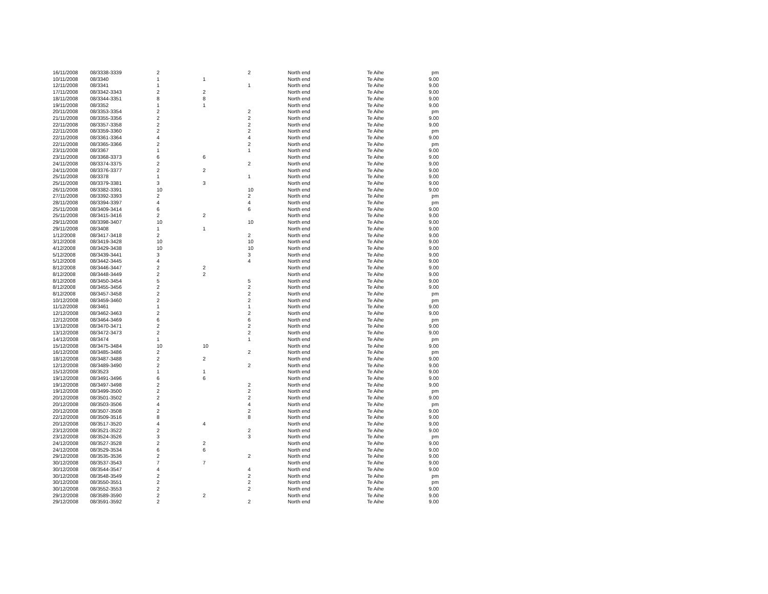| 16/11/2008 | 08/3338-3339 | 2 | | 2 | North end | Te Aihe | pm |
| 10/11/2008 | 08/3340 | 1 | 1 | | North end | Te Aihe | 9.00 |
| 12/11/2008 | 08/3341 | 1 | | 1 | North end | Te Aihe | 9.00 |
| 17/11/2008 | 08/3342-3343 | 2 | 2 | | North end | Te Aihe | 9.00 |
| 18/11/2008 | 08/3344-3351 | 8 | 8 | | North end | Te Aihe | 9.00 |
| 19/11/2008 | 08/3352 | 1 | 1 | | North end | Te Aihe | 9.00 |
| 20/11/2008 | 08/3353-3354 | 2 | | 2 | North end | Te Aihe | pm |
| 21/11/2008 | 08/3355-3356 | 2 | | 2 | North end | Te Aihe | 9.00 |
| 22/11/2008 | 08/3357-3358 | 2 | | 2 | North end | Te Aihe | 9.00 |
| 22/11/2008 | 08/3359-3360 | 2 | | 2 | North end | Te Aihe | pm |
| 22/11/2008 | 08/3361-3364 | 4 | | 4 | North end | Te Aihe | 9.00 |
| 22/11/2008 | 08/3365-3366 | 2 | | 2 | North end | Te Aihe | pm |
| 23/11/2008 | 08/3367 | 1 | | 1 | North end | Te Aihe | 9.00 |
| 23/11/2008 | 08/3368-3373 | 6 | 6 | | North end | Te Aihe | 9.00 |
| 24/11/2008 | 08/3374-3375 | 2 | | 2 | North end | Te Aihe | 9.00 |
| 24/11/2008 | 08/3376-3377 | 2 | 2 | | North end | Te Aihe | 9.00 |
| 25/11/2008 | 08/3378 | 1 | | 1 | North end | Te Aihe | 9.00 |
| 25/11/2008 | 08/3379-3381 | 3 | 3 | | North end | Te Aihe | 9.00 |
| 26/11/2008 | 08/3382-3391 | 10 | | 10 | North end | Te Aihe | 9.00 |
| 27/11/2008 | 08/3392-3393 | 2 | | 2 | North end | Te Aihe | pm |
| 28/11/2008 | 08/3394-3397 | 4 | | 4 | North end | Te Aihe | pm |
| 25/11/2008 | 08/3409-3414 | 6 | | 6 | North end | Te Aihe | 9.00 |
| 25/11/2008 | 08/3415-3416 | 2 | 2 | | North end | Te Aihe | 9.00 |
| 29/11/2008 | 08/3398-3407 | 10 | | 10 | North end | Te Aihe | 9.00 |
| 29/11/2008 | 08/3408 | 1 | 1 | | North end | Te Aihe | 9.00 |
| 1/12/2008 | 08/3417-3418 | 2 | | 2 | North end | Te Aihe | 9.00 |
| 3/12/2008 | 08/3419-3428 | 10 | | 10 | North end | Te Aihe | 9.00 |
| 4/12/2008 | 08/3429-3438 | 10 | | 10 | North end | Te Aihe | 9.00 |
| 5/12/2008 | 08/3439-3441 | 3 | | 3 | North end | Te Aihe | 9.00 |
| 5/12/2008 | 08/3442-3445 | 4 | | 4 | North end | Te Aihe | 9.00 |
| 8/12/2008 | 08/3446-3447 | 2 | 2 | | North end | Te Aihe | 9.00 |
| 8/12/2008 | 08/3448-3449 | 2 | 2 | | North end | Te Aihe | 9.00 |
| 8/12/2008 | 08/3450-3454 | 5 | | 5 | North end | Te Aihe | 9.00 |
| 8/12/2008 | 08/3455-3456 | 2 | | 2 | North end | Te Aihe | 9.00 |
| 8/12/2008 | 08/3457-3458 | 2 | | 2 | North end | Te Aihe | pm |
| 10/12/2008 | 08/3459-3460 | 2 | | 2 | North end | Te Aihe | pm |
| 11/12/2008 | 08/3461 | 1 | | 1 | North end | Te Aihe | 9.00 |
| 12/12/2008 | 08/3462-3463 | 2 | | 2 | North end | Te Aihe | 9.00 |
| 12/12/2008 | 08/3464-3469 | 6 | | 6 | North end | Te Aihe | pm |
| 13/12/2008 | 08/3470-3471 | 2 | | 2 | North end | Te Aihe | 9.00 |
| 13/12/2008 | 08/3472-3473 | 2 | | 2 | North end | Te Aihe | 9.00 |
| 14/12/2008 | 08/3474 | 1 | | 1 | North end | Te Aihe | pm |
| 15/12/2008 | 08/3475-3484 | 10 | 10 | | North end | Te Aihe | 9.00 |
| 16/12/2008 | 08/3485-3486 | 2 | | 2 | North end | Te Aihe | pm |
| 18/12/2008 | 08/3487-3488 | 2 | 2 | | North end | Te Aihe | 9.00 |
| 12/12/2008 | 08/3489-3490 | 2 | | 2 | North end | Te Aihe | 9.00 |
| 15/12/2008 | 08/3523 | 1 | 1 | | North end | Te Aihe | 9.00 |
| 19/12/2008 | 08/3491-3496 | 6 | 6 | | North end | Te Aihe | 9.00 |
| 19/12/2008 | 08/3497-3498 | 2 | | 2 | North end | Te Aihe | 9.00 |
| 19/12/2008 | 08/3499-3500 | 2 | | 2 | North end | Te Aihe | pm |
| 20/12/2008 | 08/3501-3502 | 2 | | 2 | North end | Te Aihe | 9.00 |
| 20/12/2008 | 08/3503-3506 | 4 | | 4 | North end | Te Aihe | pm |
| 20/12/2008 | 08/3507-3508 | 2 | | 2 | North end | Te Aihe | 9.00 |
| 22/12/2008 | 08/3509-3516 | 8 | | 8 | North end | Te Aihe | 9.00 |
| 20/12/2008 | 08/3517-3520 | 4 | 4 | | North end | Te Aihe | 9.00 |
| 23/12/2008 | 08/3521-3522 | 2 | | 2 | North end | Te Aihe | 9.00 |
| 23/12/2008 | 08/3524-3526 | 3 | | 3 | North end | Te Aihe | pm |
| 24/12/2008 | 08/3527-3528 | 2 | 2 | | North end | Te Aihe | 9.00 |
| 24/12/2008 | 08/3529-3534 | 6 | 6 | | North end | Te Aihe | 9.00 |
| 29/12/2008 | 08/3535-3536 | 2 | | 2 | North end | Te Aihe | 9.00 |
| 30/12/2008 | 08/3537-3543 | 7 | 7 | | North end | Te Aihe | 9.00 |
| 30/12/2008 | 08/3544-3547 | 4 | | 4 | North end | Te Aihe | 9.00 |
| 30/12/2008 | 08/3548-3549 | 2 | | 2 | North end | Te Aihe | pm |
| 30/12/2008 | 08/3550-3551 | 2 | | 2 | North end | Te Aihe | pm |
| 30/12/2008 | 08/3552-3553 | 2 | | 2 | North end | Te Aihe | 9.00 |
| 29/12/2008 | 08/3589-3590 | 2 | 2 | | North end | Te Aihe | 9.00 |
| 29/12/2008 | 08/3591-3592 | 2 | | 2 | North end | Te Aihe | 9.00 |